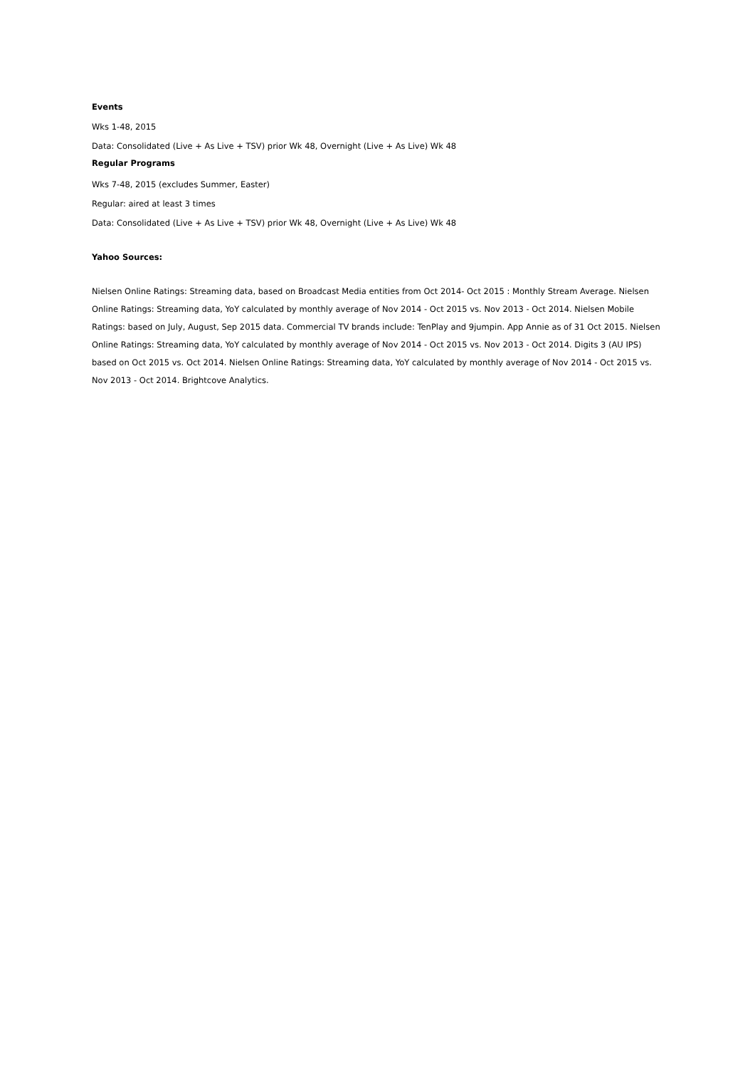Events
Wks 1-48, 2015
Data: Consolidated (Live + As Live + TSV) prior Wk 48, Overnight (Live + As Live) Wk 48
Regular Programs
Wks 7-48, 2015 (excludes Summer, Easter)
Regular: aired at least 3 times
Data: Consolidated (Live + As Live + TSV) prior Wk 48, Overnight (Live + As Live) Wk 48
Yahoo Sources:
Nielsen Online Ratings: Streaming data, based on Broadcast Media entities from Oct 2014- Oct 2015 : Monthly Stream Average. Nielsen Online Ratings: Streaming data, YoY calculated by monthly average of Nov 2014 - Oct 2015 vs. Nov 2013 - Oct 2014. Nielsen Mobile Ratings: based on July, August, Sep 2015 data. Commercial TV brands include: TenPlay and 9jumpin. App Annie as of 31 Oct 2015. Nielsen Online Ratings: Streaming data, YoY calculated by monthly average of Nov 2014 - Oct 2015 vs. Nov 2013 - Oct 2014. Digits 3 (AU IPS) based on Oct 2015 vs. Oct 2014. Nielsen Online Ratings: Streaming data, YoY calculated by monthly average of Nov 2014 - Oct 2015 vs. Nov 2013 - Oct 2014. Brightcove Analytics.